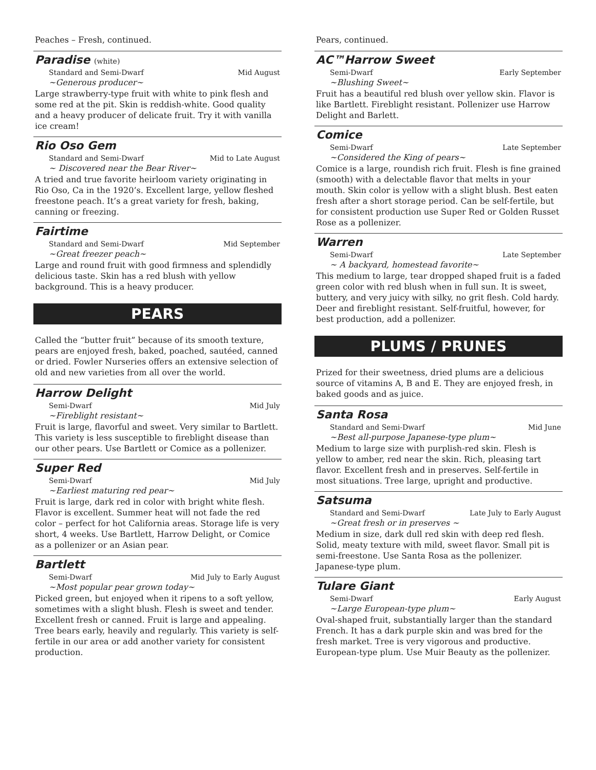Peaches – Fresh, continued.
Paradise (white)
Standard and Semi-Dwarf Mid August
~Generous producer~
Large strawberry-type fruit with white to pink flesh and some red at the pit. Skin is reddish-white. Good quality and a heavy producer of delicate fruit. Try it with vanilla ice cream!
Rio Oso Gem
Standard and Semi-Dwarf Mid to Late August
~ Discovered near the Bear River~
A tried and true favorite heirloom variety originating in Rio Oso, Ca in the 1920’s. Excellent large, yellow fleshed freestone peach. It’s a great variety for fresh, baking, canning or freezing.
Fairtime
Standard and Semi-Dwarf Mid September
~Great freezer peach~
Large and round fruit with good firmness and splendidly delicious taste. Skin has a red blush with yellow background. This is a heavy producer.
PEARS
Called the “butter fruit” because of its smooth texture, pears are enjoyed fresh, baked, poached, sautéed, canned or dried. Fowler Nurseries offers an extensive selection of old and new varieties from all over the world.
Harrow Delight
Semi-Dwarf Mid July
~Fireblight resistant~
Fruit is large, flavorful and sweet. Very similar to Bartlett. This variety is less susceptible to fireblight disease than our other pears. Use Bartlett or Comice as a pollenizer.
Super Red
Semi-Dwarf Mid July
~Earliest maturing red pear~
Fruit is large, dark red in color with bright white flesh. Flavor is excellent. Summer heat will not fade the red color – perfect for hot California areas. Storage life is very short, 4 weeks. Use Bartlett, Harrow Delight, or Comice as a pollenizer or an Asian pear.
Bartlett
Semi-Dwarf Mid July to Early August
~Most popular pear grown today~
Picked green, but enjoyed when it ripens to a soft yellow, sometimes with a slight blush. Flesh is sweet and tender. Excellent fresh or canned. Fruit is large and appealing. Tree bears early, heavily and regularly. This variety is self-fertile in our area or add another variety for consistent production.
Pears, continued.
AC™Harrow Sweet
Semi-Dwarf Early September
~Blushing Sweet~
Fruit has a beautiful red blush over yellow skin. Flavor is like Bartlett. Fireblight resistant. Pollenizer use Harrow Delight and Barlett.
Comice
Semi-Dwarf Late September
~Considered the King of pears~
Comice is a large, roundish rich fruit. Flesh is fine grained (smooth) with a delectable flavor that melts in your mouth. Skin color is yellow with a slight blush. Best eaten fresh after a short storage period. Can be self-fertile, but for consistent production use Super Red or Golden Russet Rose as a pollenizer.
Warren
Semi-Dwarf Late September
~ A backyard, homestead favorite~
This medium to large, tear dropped shaped fruit is a faded green color with red blush when in full sun. It is sweet, buttery, and very juicy with silky, no grit flesh. Cold hardy. Deer and fireblight resistant. Self-fruitful, however, for best production, add a pollenizer.
PLUMS / PRUNES
Prized for their sweetness, dried plums are a delicious source of vitamins A, B and E. They are enjoyed fresh, in baked goods and as juice.
Santa Rosa
Standard and Semi-Dwarf Mid June
~Best all-purpose Japanese-type plum~
Medium to large size with purplish-red skin. Flesh is yellow to amber, red near the skin. Rich, pleasing tart flavor. Excellent fresh and in preserves. Self-fertile in most situations. Tree large, upright and productive.
Satsuma
Standard and Semi-Dwarf Late July to Early August
~Great fresh or in preserves ~
Medium in size, dark dull red skin with deep red flesh. Solid, meaty texture with mild, sweet flavor. Small pit is semi-freestone. Use Santa Rosa as the pollenizer. Japanese-type plum.
Tulare Giant
Semi-Dwarf Early August
~Large European-type plum~
Oval-shaped fruit, substantially larger than the standard French. It has a dark purple skin and was bred for the fresh market. Tree is very vigorous and productive. European-type plum. Use Muir Beauty as the pollenizer.